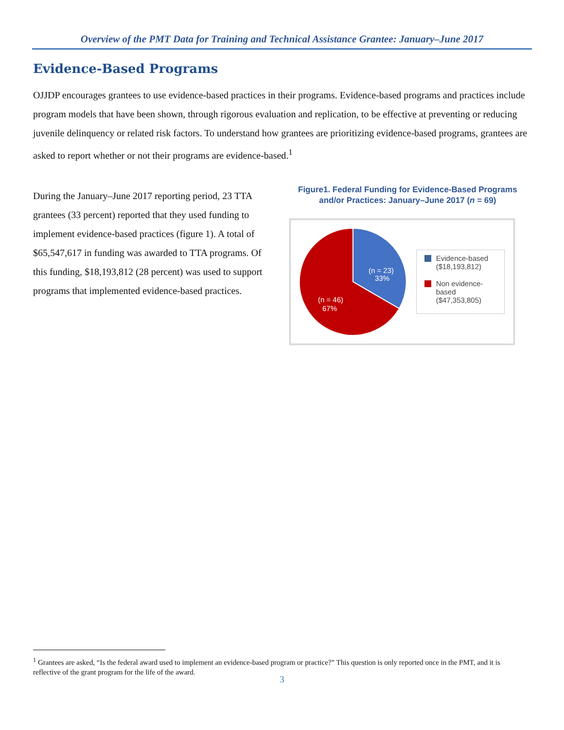Overview of the PMT Data for Training and Technical Assistance Grantee: January–June 2017
Evidence-Based Programs
OJJDP encourages grantees to use evidence-based practices in their programs. Evidence-based programs and practices include program models that have been shown, through rigorous evaluation and replication, to be effective at preventing or reducing juvenile delinquency or related risk factors. To understand how grantees are prioritizing evidence-based programs, grantees are asked to report whether or not their programs are evidence-based.<sup>1</sup>
During the January–June 2017 reporting period, 23 TTA grantees (33 percent) reported that they used funding to implement evidence-based practices (figure 1). A total of $65,547,617 in funding was awarded to TTA programs. Of this funding, $18,193,812 (28 percent) was used to support programs that implemented evidence-based practices.
Figure1. Federal Funding for Evidence-Based Programs and/or Practices: January–June 2017 (n = 69)
(n = 23)
33%
(n = 46)
67%
Evidence-based ($18,193,812)
Non evidence-based ($47,353,805)
<sup>1</sup> Grantees are asked, “Is the federal award used to implement an evidence-based program or practice?” This question is only reported once in the PMT, and it is reflective of the grant program for the life of the award.
3